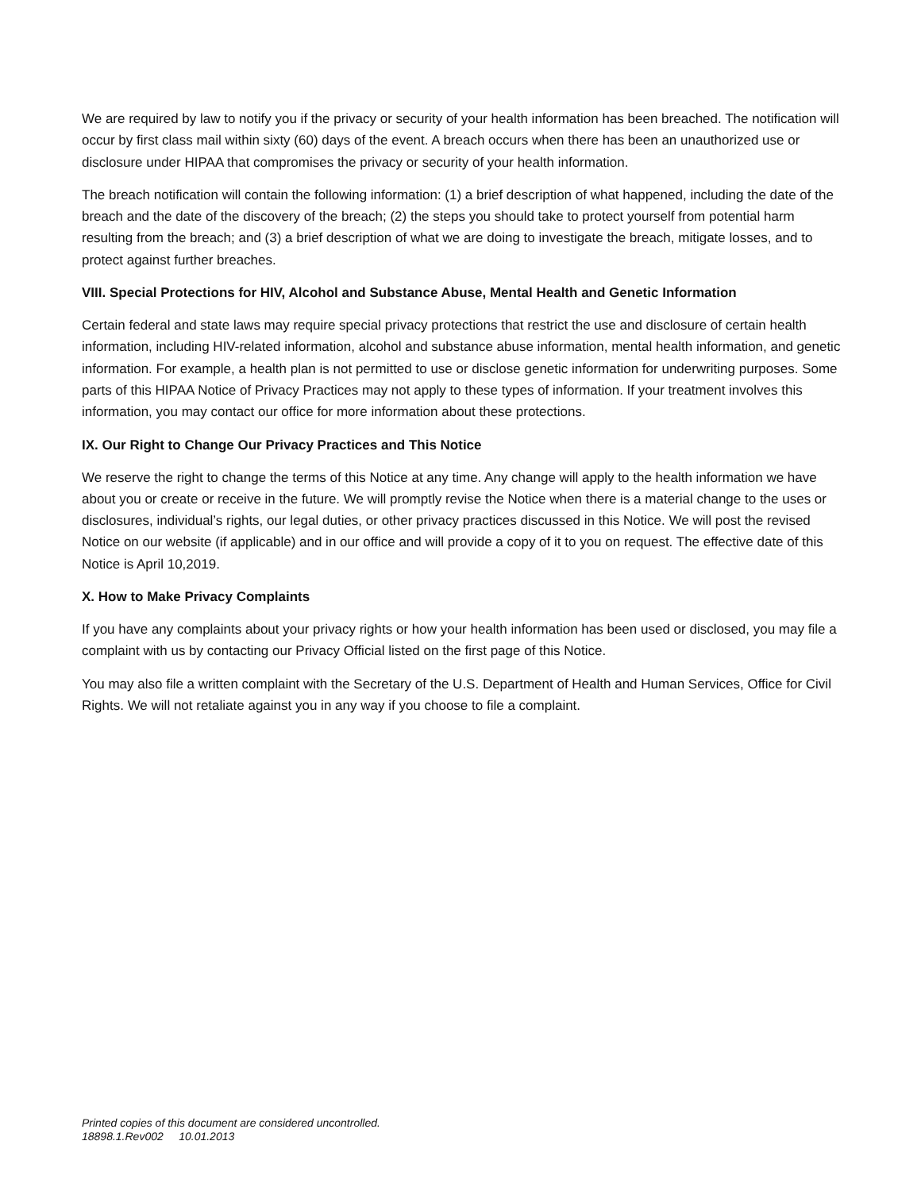We are required by law to notify you if the privacy or security of your health information has been breached. The notification will occur by first class mail within sixty (60) days of the event. A breach occurs when there has been an unauthorized use or disclosure under HIPAA that compromises the privacy or security of your health information.
The breach notification will contain the following information: (1) a brief description of what happened, including the date of the breach and the date of the discovery of the breach; (2) the steps you should take to protect yourself from potential harm resulting from the breach; and (3) a brief description of what we are doing to investigate the breach, mitigate losses, and to protect against further breaches.
VIII. Special Protections for HIV, Alcohol and Substance Abuse, Mental Health and Genetic Information
Certain federal and state laws may require special privacy protections that restrict the use and disclosure of certain health information, including HIV-related information, alcohol and substance abuse information, mental health information, and genetic information. For example, a health plan is not permitted to use or disclose genetic information for underwriting purposes. Some parts of this HIPAA Notice of Privacy Practices may not apply to these types of information. If your treatment involves this information, you may contact our office for more information about these protections.
IX. Our Right to Change Our Privacy Practices and This Notice
We reserve the right to change the terms of this Notice at any time. Any change will apply to the health information we have about you or create or receive in the future. We will promptly revise the Notice when there is a material change to the uses or disclosures, individual’s rights, our legal duties, or other privacy practices discussed in this Notice. We will post the revised Notice on our website (if applicable) and in our office and will provide a copy of it to you on request. The effective date of this Notice is April 10,2019.
X. How to Make Privacy Complaints
If you have any complaints about your privacy rights or how your health information has been used or disclosed, you may file a complaint with us by contacting our Privacy Official listed on the first page of this Notice.
You may also file a written complaint with the Secretary of the U.S. Department of Health and Human Services, Office for Civil Rights. We will not retaliate against you in any way if you choose to file a complaint.
Printed copies of this document are considered uncontrolled.
18898.1.Rev002 10.01.2013